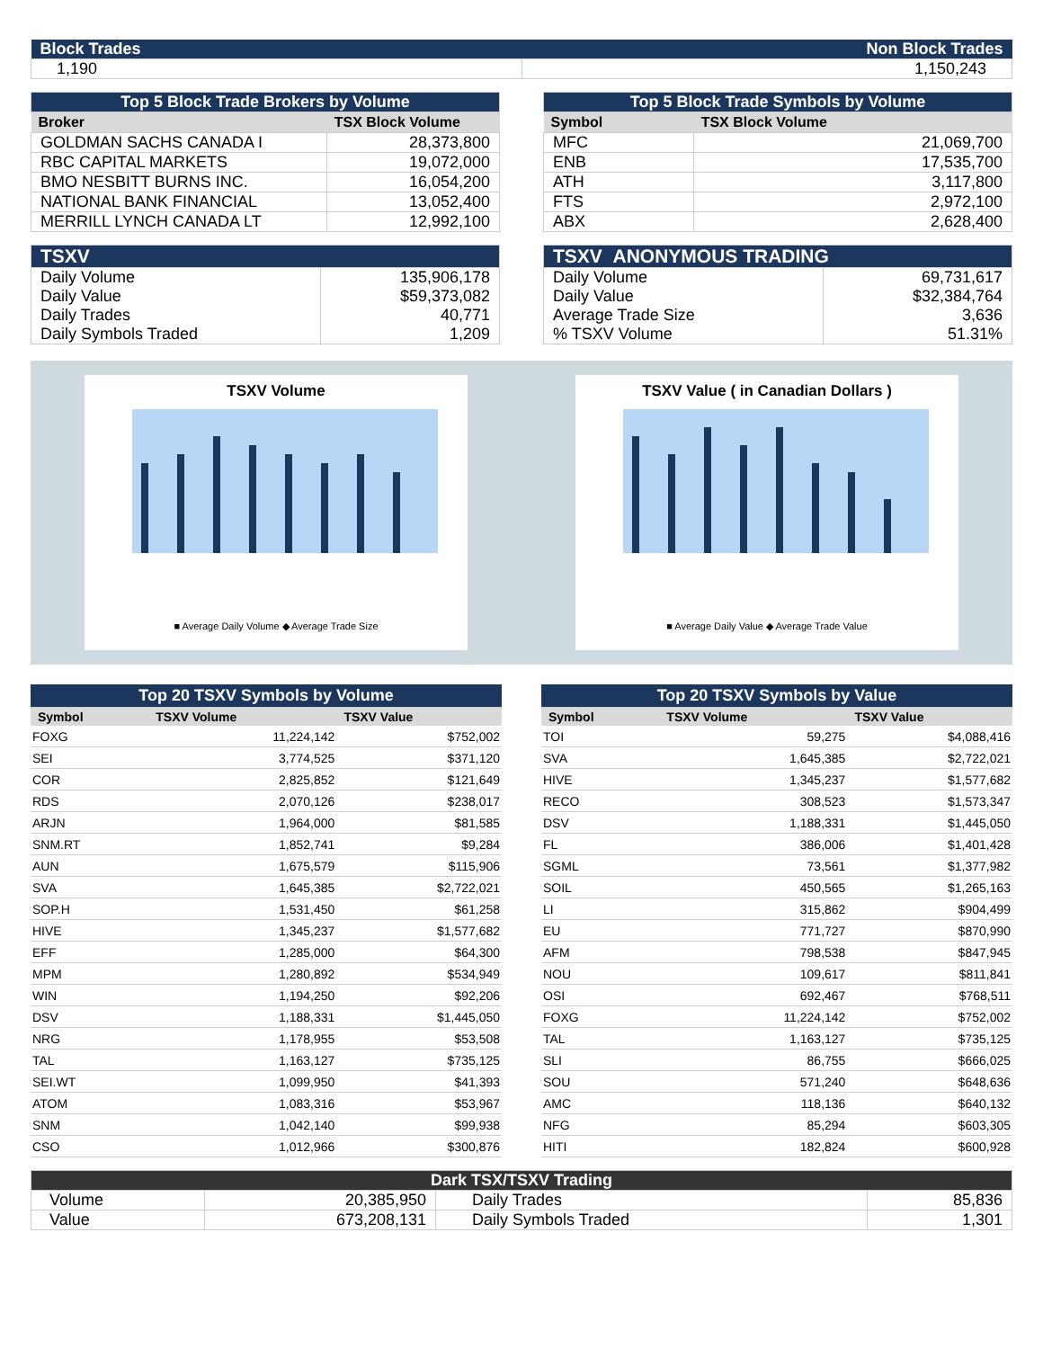| Block Trades | Non Block Trades |
| 1,190 | 1,150,243 |
| Top 5 Block Trade Brokers by Volume | |
| Broker | TSX Block Volume |
| GOLDMAN SACHS CANADA I | 28,373,800 |
| RBC CAPITAL MARKETS | 19,072,000 |
| BMO NESBITT BURNS INC. | 16,054,200 |
| NATIONAL BANK FINANCIAL | 13,052,400 |
| MERRILL LYNCH CANADA LT | 12,992,100 |
| Top 5 Block Trade Symbols by Volume | |
| Symbol | TSX Block Volume |
| MFC | 21,069,700 |
| ENB | 17,535,700 |
| ATH | 3,117,800 |
| FTS | 2,972,100 |
| ABX | 2,628,400 |
| TSXV | |
| Daily Volume Daily Value Daily Trades Daily Symbols Traded | 135,906,178 $59,373,082 40,771 1,209 |
| TSXV ANONYMOUS TRADING | |
| Daily Volume Daily Value Average Trade Size % TSXV Volume | 69,731,617 $32,384,764 3,636 51.31% |
TSXV Volume
■ Average Daily Volume ◆ Average Trade Size
TSXV Value ( in Canadian Dollars )
■ Average Daily Value ◆ Average Trade Value
| Top 20 TSXV Symbols by Volume | | |
| Symbol | TSXV Volume | TSXV Value |
| FOXG | 11,224,142 | $752,002 |
| SEI | 3,774,525 | $371,120 |
| COR | 2,825,852 | $121,649 |
| RDS | 2,070,126 | $238,017 |
| ARJN | 1,964,000 | $81,585 |
| SNM.RT | 1,852,741 | $9,284 |
| AUN | 1,675,579 | $115,906 |
| SVA | 1,645,385 | $2,722,021 |
| SOP.H | 1,531,450 | $61,258 |
| HIVE | 1,345,237 | $1,577,682 |
| EFF | 1,285,000 | $64,300 |
| MPM | 1,280,892 | $534,949 |
| WIN | 1,194,250 | $92,206 |
| DSV | 1,188,331 | $1,445,050 |
| NRG | 1,178,955 | $53,508 |
| TAL | 1,163,127 | $735,125 |
| SEI.WT | 1,099,950 | $41,393 |
| ATOM | 1,083,316 | $53,967 |
| SNM | 1,042,140 | $99,938 |
| CSO | 1,012,966 | $300,876 |
| Top 20 TSXV Symbols by Value | | |
| Symbol | TSXV Volume | TSXV Value |
| TOI | 59,275 | $4,088,416 |
| SVA | 1,645,385 | $2,722,021 |
| HIVE | 1,345,237 | $1,577,682 |
| RECO | 308,523 | $1,573,347 |
| DSV | 1,188,331 | $1,445,050 |
| FL | 386,006 | $1,401,428 |
| SGML | 73,561 | $1,377,982 |
| SOIL | 450,565 | $1,265,163 |
| LI | 315,862 | $904,499 |
| EU | 771,727 | $870,990 |
| AFM | 798,538 | $847,945 |
| NOU | 109,617 | $811,841 |
| OSI | 692,467 | $768,511 |
| FOXG | 11,224,142 | $752,002 |
| TAL | 1,163,127 | $735,125 |
| SLI | 86,755 | $666,025 |
| SOU | 571,240 | $648,636 |
| AMC | 118,136 | $640,132 |
| NFG | 85,294 | $603,305 |
| HITI | 182,824 | $600,928 |
| Dark TSX/TSXV Trading | | | |
| Volume | 20,385,950 | Daily Trades | 85,836 |
| Value | 673,208,131 | Daily Symbols Traded | 1,301 |